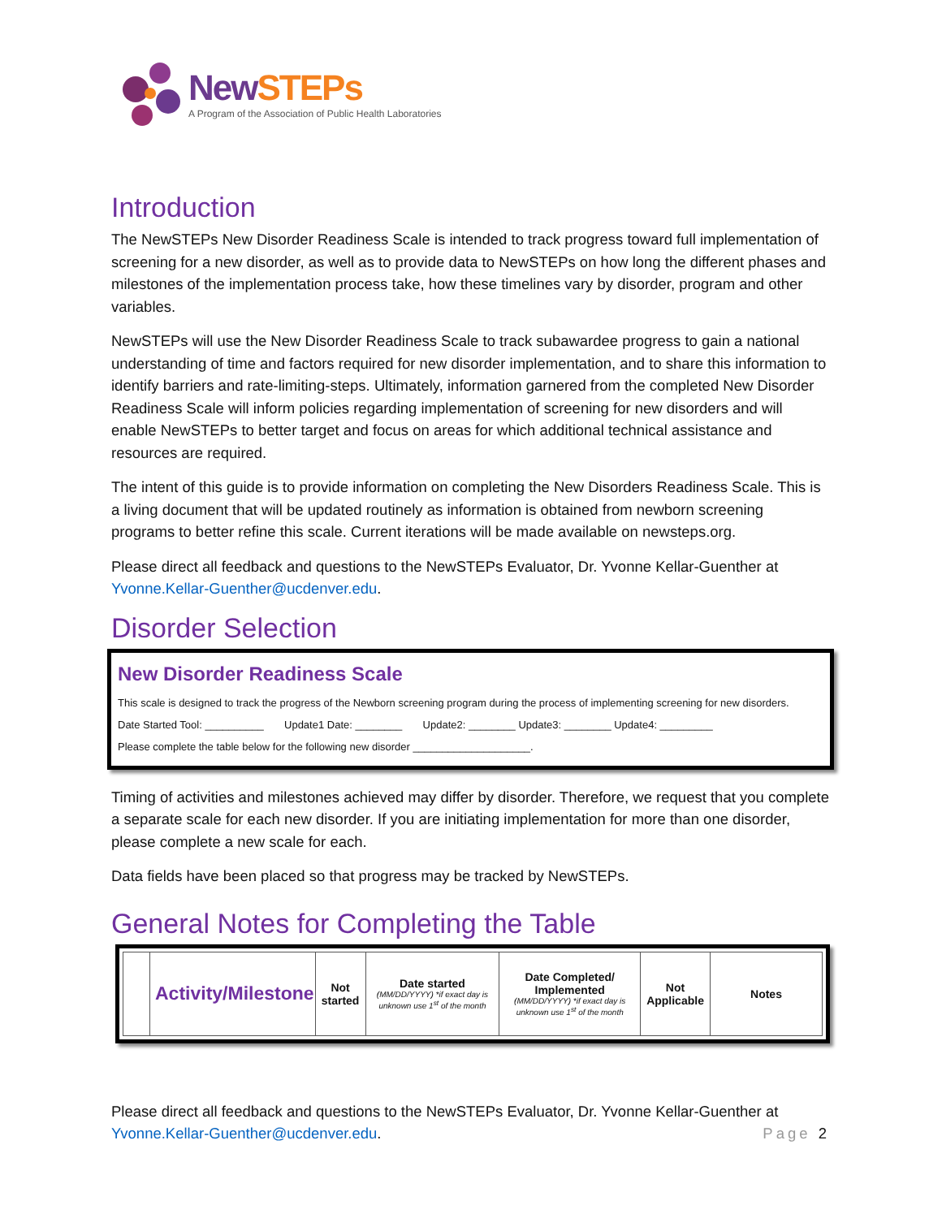NewSTEPs
A Program of the Association of Public Health Laboratories
Introduction
The NewSTEPs New Disorder Readiness Scale is intended to track progress toward full implementation of screening for a new disorder, as well as to provide data to NewSTEPs on how long the different phases and milestones of the implementation process take, how these timelines vary by disorder, program and other variables.
NewSTEPs will use the New Disorder Readiness Scale to track subawardee progress to gain a national understanding of time and factors required for new disorder implementation, and to share this information to identify barriers and rate-limiting-steps. Ultimately, information garnered from the completed New Disorder Readiness Scale will inform policies regarding implementation of screening for new disorders and will enable NewSTEPs to better target and focus on areas for which additional technical assistance and resources are required.
The intent of this guide is to provide information on completing the New Disorders Readiness Scale. This is a living document that will be updated routinely as information is obtained from newborn screening programs to better refine this scale. Current iterations will be made available on newsteps.org.
Please direct all feedback and questions to the NewSTEPs Evaluator, Dr. Yvonne Kellar-Guenther at Yvonne.Kellar-Guenther@ucdenver.edu.
Disorder Selection
New Disorder Readiness Scale
This scale is designed to track the progress of the Newborn screening program during the process of implementing screening for new disorders.
Date Started Tool: __________ Update1 Date: ________ Update2: ________ Update3: ________ Update4: _________
Please complete the table below for the following new disorder ____________________.
Timing of activities and milestones achieved may differ by disorder. Therefore, we request that you complete a separate scale for each new disorder. If you are initiating implementation for more than one disorder, please complete a new scale for each.
Data fields have been placed so that progress may be tracked by NewSTEPs.
General Notes for Completing the Table
| | Activity/Milestone | Not started | Date started (MM/DD/YYYY) *if exact day is unknown use 1<sup>st</sup> of the month | Date Completed/ Implemented (MM/DD/YYYY) *if exact day is unknown use 1<sup>st</sup> of the month | Not Applicable | Notes |
Please direct all feedback and questions to the NewSTEPs Evaluator, Dr. Yvonne Kellar-Guenther at Yvonne.Kellar-Guenther@ucdenver.edu. Page 2